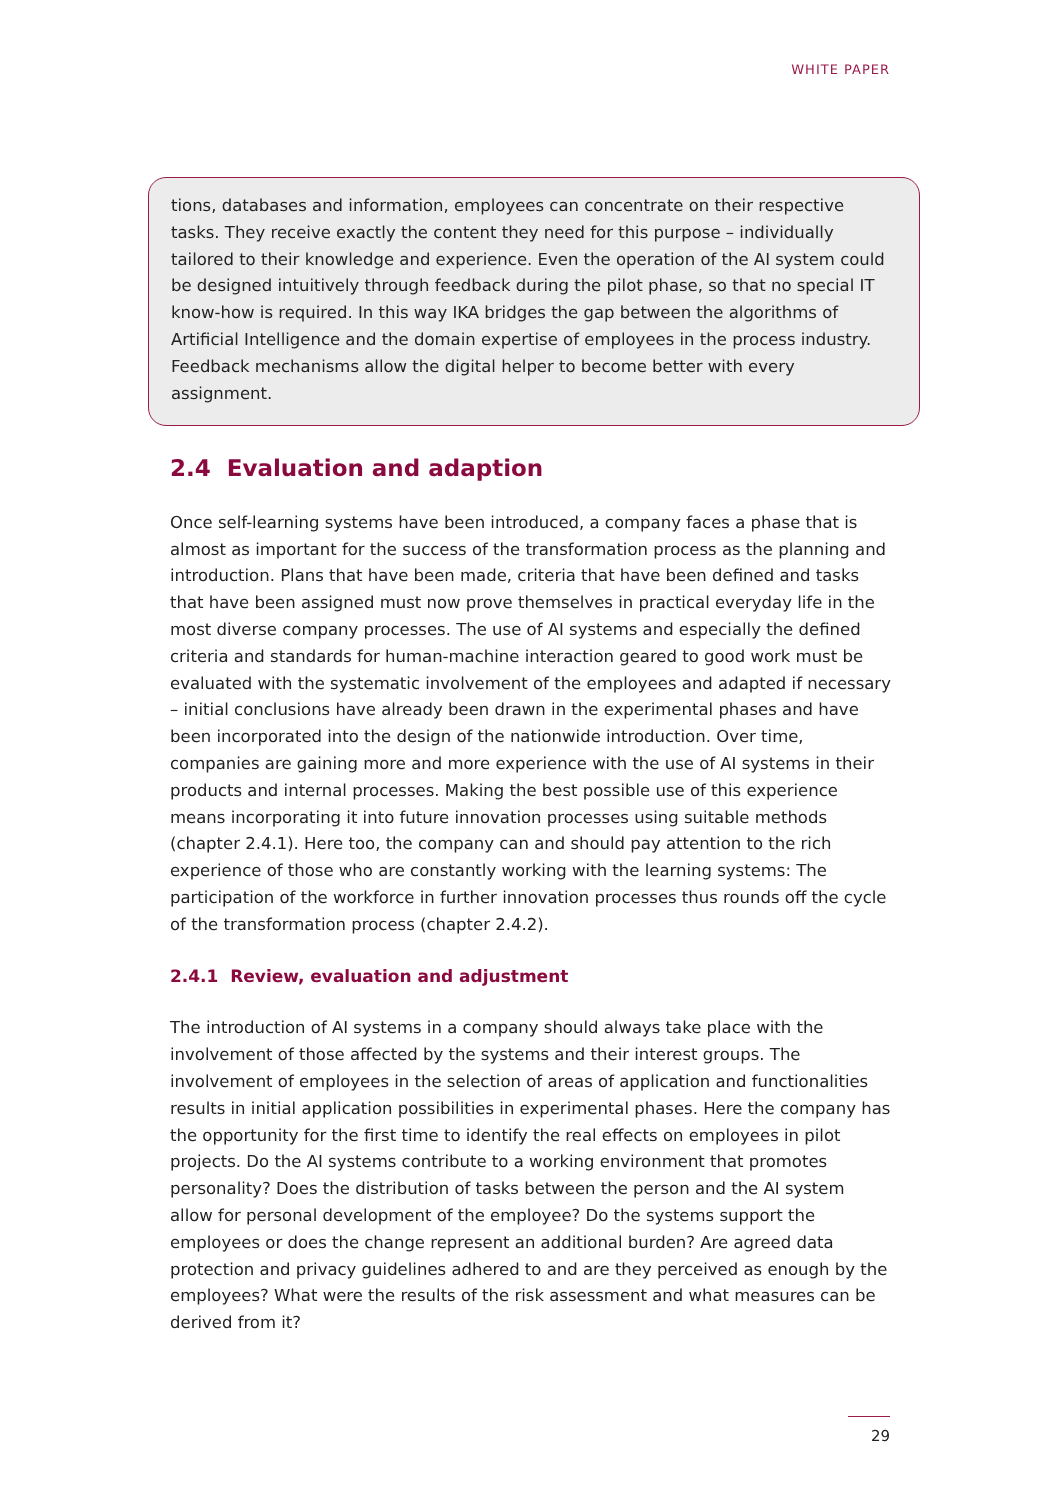WHITE PAPER
tions, databases and information, employees can concentrate on their respective tasks. They receive exactly the content they need for this purpose – individually tailored to their knowledge and experience. Even the operation of the AI system could be designed intuitively through feedback during the pilot phase, so that no special IT know-how is required. In this way IKA bridges the gap between the algorithms of Artificial Intelligence and the domain expertise of employees in the process industry. Feedback mechanisms allow the digital helper to become better with every assignment.
2.4 Evaluation and adaption
Once self-learning systems have been introduced, a company faces a phase that is almost as important for the success of the transformation process as the planning and introduction. Plans that have been made, criteria that have been defined and tasks that have been assigned must now prove themselves in practical everyday life in the most diverse company processes. The use of AI systems and especially the defined criteria and standards for human-machine interaction geared to good work must be evaluated with the systematic involvement of the employees and adapted if necessary – initial conclusions have already been drawn in the experimental phases and have been incorporated into the design of the nationwide introduction. Over time, companies are gaining more and more experience with the use of AI systems in their products and internal processes. Making the best possible use of this experience means incorporating it into future innovation processes using suitable methods (chapter 2.4.1). Here too, the company can and should pay attention to the rich experience of those who are constantly working with the learning systems: The participation of the workforce in further innovation processes thus rounds off the cycle of the transformation process (chapter 2.4.2).
2.4.1 Review, evaluation and adjustment
The introduction of AI systems in a company should always take place with the involvement of those affected by the systems and their interest groups. The involvement of employees in the selection of areas of application and functionalities results in initial application possibilities in experimental phases. Here the company has the opportunity for the first time to identify the real effects on employees in pilot projects. Do the AI systems contribute to a working environment that promotes personality? Does the distribution of tasks between the person and the AI system allow for personal development of the employee? Do the systems support the employees or does the change represent an additional burden? Are agreed data protection and privacy guidelines adhered to and are they perceived as enough by the employees? What were the results of the risk assessment and what measures can be derived from it?
29